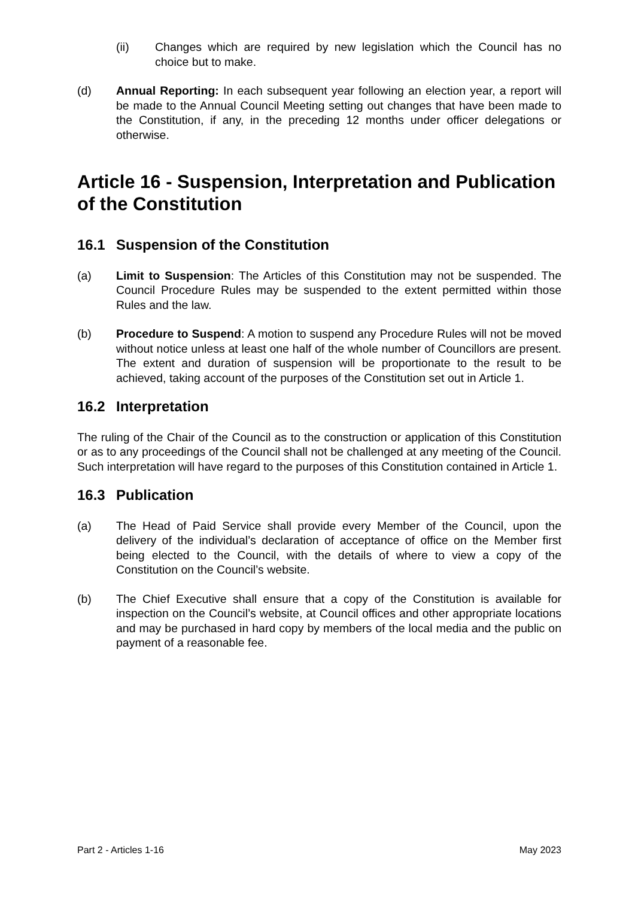(ii) Changes which are required by new legislation which the Council has no choice but to make.
(d) Annual Reporting: In each subsequent year following an election year, a report will be made to the Annual Council Meeting setting out changes that have been made to the Constitution, if any, in the preceding 12 months under officer delegations or otherwise.
Article 16 - Suspension, Interpretation and Publication of the Constitution
16.1 Suspension of the Constitution
(a) Limit to Suspension: The Articles of this Constitution may not be suspended. The Council Procedure Rules may be suspended to the extent permitted within those Rules and the law.
(b) Procedure to Suspend: A motion to suspend any Procedure Rules will not be moved without notice unless at least one half of the whole number of Councillors are present. The extent and duration of suspension will be proportionate to the result to be achieved, taking account of the purposes of the Constitution set out in Article 1.
16.2 Interpretation
The ruling of the Chair of the Council as to the construction or application of this Constitution or as to any proceedings of the Council shall not be challenged at any meeting of the Council. Such interpretation will have regard to the purposes of this Constitution contained in Article 1.
16.3 Publication
(a) The Head of Paid Service shall provide every Member of the Council, upon the delivery of the individual’s declaration of acceptance of office on the Member first being elected to the Council, with the details of where to view a copy of the Constitution on the Council’s website.
(b) The Chief Executive shall ensure that a copy of the Constitution is available for inspection on the Council’s website, at Council offices and other appropriate locations and may be purchased in hard copy by members of the local media and the public on payment of a reasonable fee.
Part 2 - Articles 1-16 May 2023